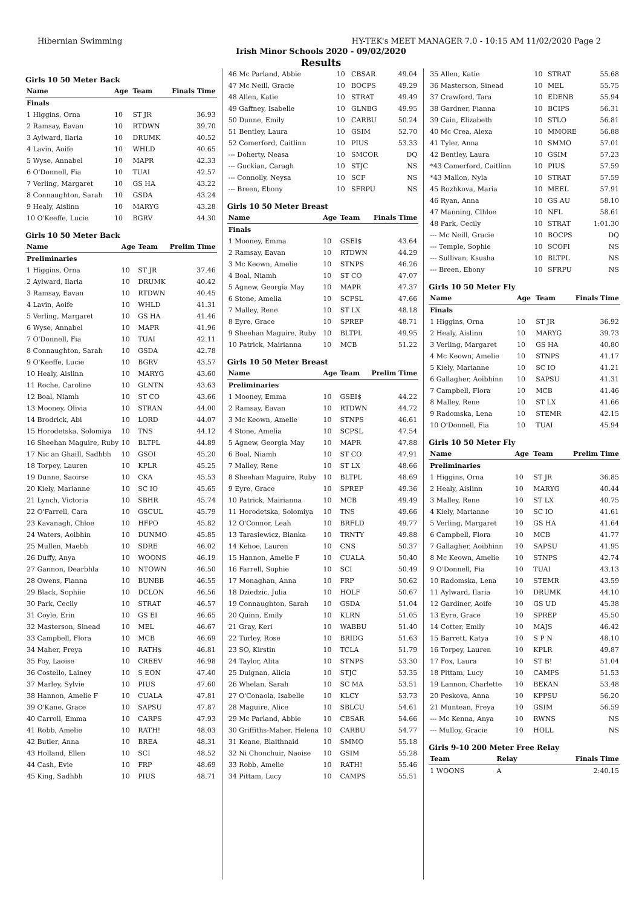Hibernian Swimming HY-TEK's MEET MANAGER 7.0 - 10:15 AM 11/02/2020 Page 2
Irish Minor Schools 2020 - 09/02/2020
Results
Girls 10 50 Meter Back
| Name | Age | Team | Finals Time |
| --- | --- | --- | --- |
| Finals | | | |
| 1 Higgins, Orna | 10 | ST JR | 36.93 |
| 2 Ramsay, Eavan | 10 | RTDWN | 39.70 |
| 3 Aylward, Ilaria | 10 | DRUMK | 40.52 |
| 4 Lavin, Aoife | 10 | WHLD | 40.65 |
| 5 Wyse, Annabel | 10 | MAPR | 42.33 |
| 6 O'Donnell, Fia | 10 | TUAI | 42.57 |
| 7 Verling, Margaret | 10 | GS HA | 43.22 |
| 8 Connaughton, Sarah | 10 | GSDA | 43.24 |
| 9 Healy, Aislinn | 10 | MARYG | 43.28 |
| 10 O'Keeffe, Lucie | 10 | BGRV | 44.30 |
Girls 10 50 Meter Back
| Name | Age | Team | Prelim Time |
| --- | --- | --- | --- |
| Preliminaries | | | |
| 1 Higgins, Orna | 10 | ST JR | 37.46 |
| 2 Aylward, Ilaria | 10 | DRUMK | 40.42 |
| 3 Ramsay, Eavan | 10 | RTDWN | 40.45 |
| 4 Lavin, Aoife | 10 | WHLD | 41.31 |
| 5 Verling, Margaret | 10 | GS HA | 41.46 |
| 6 Wyse, Annabel | 10 | MAPR | 41.96 |
| 7 O'Donnell, Fia | 10 | TUAI | 42.11 |
| 8 Connaughton, Sarah | 10 | GSDA | 42.78 |
| 9 O'Keeffe, Lucie | 10 | BGRV | 43.57 |
| 10 Healy, Aislinn | 10 | MARYG | 43.60 |
| 11 Roche, Caroline | 10 | GLNTN | 43.63 |
| 12 Boal, Niamh | 10 | ST CO | 43.66 |
| 13 Mooney, Olivia | 10 | STRAN | 44.00 |
| 14 Brodrick, Abi | 10 | LORD | 44.07 |
| 15 Horodetska, Solomiya | 10 | TNS | 44.12 |
| 16 Sheehan Maguire, Ruby | 10 | BLTPL | 44.89 |
| 17 Nic an Ghaill, Sadhbh | 10 | GSOI | 45.20 |
| 18 Torpey, Lauren | 10 | KPLR | 45.25 |
| 19 Dunne, Saoirse | 10 | CKA | 45.53 |
| 20 Kiely, Marianne | 10 | SC IO | 45.65 |
| 21 Lynch, Victoria | 10 | SBHR | 45.74 |
| 22 O'Farrell, Cara | 10 | GSCUL | 45.79 |
| 23 Kavanagh, Chloe | 10 | HFPO | 45.82 |
| 24 Waters, Aoibhin | 10 | DUNMO | 45.85 |
| 25 Mullen, Maebh | 10 | SDRE | 46.02 |
| 26 Duffy, Anya | 10 | WOONS | 46.19 |
| 27 Gannon, Dearbhla | 10 | NTOWN | 46.50 |
| 28 Owens, Fianna | 10 | BUNBB | 46.55 |
| 29 Black, Sophiie | 10 | DCLON | 46.56 |
| 30 Park, Cecily | 10 | STRAT | 46.57 |
| 31 Coyle, Erin | 10 | GS EI | 46.65 |
| 32 Masterson, Sinead | 10 | MEL | 46.67 |
| 33 Campbell, Flora | 10 | MCB | 46.69 |
| 34 Maher, Freya | 10 | RATH$ | 46.81 |
| 35 Foy, Laoise | 10 | CREEV | 46.98 |
| 36 Costello, Lainey | 10 | S EON | 47.40 |
| 37 Marley, Sylvie | 10 | PIUS | 47.60 |
| 38 Hannon, Amelie F | 10 | CUALA | 47.81 |
| 39 O'Kane, Grace | 10 | SAPSU | 47.87 |
| 40 Carroll, Emma | 10 | CARPS | 47.93 |
| 41 Robb, Amelie | 10 | RATH! | 48.03 |
| 42 Butler, Anna | 10 | BREA | 48.31 |
| 43 Holland, Ellen | 10 | SCI | 48.52 |
| 44 Cash, Evie | 10 | FRP | 48.69 |
| 45 King, Sadhbh | 10 | PIUS | 48.71 |
| 46 Mc Parland, Abbie | 10 | CBSAR | 49.04 |
| 47 Mc Neill, Gracie | 10 | BOCPS | 49.29 |
| 48 Allen, Katie | 10 | STRAT | 49.49 |
| 49 Gaffney, Isabelle | 10 | GLNBG | 49.95 |
| 50 Dunne, Emily | 10 | CARBU | 50.24 |
| 51 Bentley, Laura | 10 | GSIM | 52.70 |
| 52 Comerford, Caitlinn | 10 | PIUS | 53.33 |
| --- Doherty, Neasa | 10 | SMCOR | DQ |
| --- Guckian, Caragh | 10 | STJC | NS |
| --- Connolly, Neysa | 10 | SCF | NS |
| --- Breen, Ebony | 10 | SFRPU | NS |
Girls 10 50 Meter Breast
| Name | Age | Team | Finals Time |
| --- | --- | --- | --- |
| Finals | | | |
| 1 Mooney, Emma | 10 | GSEI$ | 43.64 |
| 2 Ramsay, Eavan | 10 | RTDWN | 44.29 |
| 3 Mc Keown, Amelie | 10 | STNPS | 46.26 |
| 4 Boal, Niamh | 10 | ST CO | 47.07 |
| 5 Agnew, Georgia May | 10 | MAPR | 47.37 |
| 6 Stone, Amelia | 10 | SCPSL | 47.66 |
| 7 Malley, Rene | 10 | ST LX | 48.18 |
| 8 Eyre, Grace | 10 | SPREP | 48.71 |
| 9 Sheehan Maguire, Ruby | 10 | BLTPL | 49.95 |
| 10 Patrick, Mairianna | 10 | MCB | 51.22 |
Girls 10 50 Meter Breast
| Name | Age | Team | Prelim Time |
| --- | --- | --- | --- |
| Preliminaries | | | |
| 1 Mooney, Emma | 10 | GSEI$ | 44.22 |
| 2 Ramsay, Eavan | 10 | RTDWN | 44.72 |
| 3 Mc Keown, Amelie | 10 | STNPS | 46.61 |
| 4 Stone, Amelia | 10 | SCPSL | 47.54 |
| 5 Agnew, Georgia May | 10 | MAPR | 47.88 |
| 6 Boal, Niamh | 10 | ST CO | 47.91 |
| 7 Malley, Rene | 10 | ST LX | 48.66 |
| 8 Sheehan Maguire, Ruby | 10 | BLTPL | 48.69 |
| 9 Eyre, Grace | 10 | SPREP | 49.36 |
| 10 Patrick, Mairianna | 10 | MCB | 49.49 |
| 11 Horodetska, Solomiya | 10 | TNS | 49.66 |
| 12 O'Connor, Leah | 10 | BRFLD | 49.77 |
| 13 Tarasiewicz, Bianka | 10 | TRNTY | 49.88 |
| 14 Kehoe, Lauren | 10 | CNS | 50.37 |
| 15 Hannon, Amelie F | 10 | CUALA | 50.40 |
| 16 Farrell, Sophie | 10 | SCI | 50.49 |
| 17 Monaghan, Anna | 10 | FRP | 50.62 |
| 18 Dziedzic, Julia | 10 | HOLF | 50.67 |
| 19 Connaughton, Sarah | 10 | GSDA | 51.04 |
| 20 Quinn, Emily | 10 | KLRN | 51.05 |
| 21 Gray, Keri | 10 | WABBU | 51.40 |
| 22 Turley, Rose | 10 | BRIDG | 51.63 |
| 23 SO, Kirstin | 10 | TCLA | 51.79 |
| 24 Taylor, Alita | 10 | STNPS | 53.30 |
| 25 Duignan, Alicia | 10 | STJC | 53.35 |
| 26 Whelan, Sarah | 10 | SC MA | 53.51 |
| 27 O'Conaola, Isabelle | 10 | KLCY | 53.73 |
| 28 Maguire, Alice | 10 | SBLCU | 54.61 |
| 29 Mc Parland, Abbie | 10 | CBSAR | 54.66 |
| 30 Griffiths-Maher, Helena | 10 | CARBU | 54.77 |
| 31 Keane, Blaithnaid | 10 | SMMO | 55.18 |
| 32 Ni Chonchuir, Naoise | 10 | GSIM | 55.28 |
| 33 Robb, Amelie | 10 | RATH! | 55.46 |
| 34 Pittam, Lucy | 10 | CAMPS | 55.51 |
| 35 Allen, Katie | 10 | STRAT | 55.68 |
| 36 Masterson, Sinead | 10 | MEL | 55.75 |
| 37 Crawford, Tara | 10 | EDENB | 55.94 |
| 38 Gardner, Fianna | 10 | BCIPS | 56.31 |
| 39 Cain, Elizabeth | 10 | STLO | 56.81 |
| 40 Mc Crea, Alexa | 10 | MMORE | 56.88 |
| 41 Tyler, Anna | 10 | SMMO | 57.01 |
| 42 Bentley, Laura | 10 | GSIM | 57.23 |
| *43 Comerford, Caitlinn | 10 | PIUS | 57.59 |
| *43 Mallon, Nyla | 10 | STRAT | 57.59 |
| 45 Rozhkova, Maria | 10 | MEEL | 57.91 |
| 46 Ryan, Anna | 10 | GS AU | 58.10 |
| 47 Manning, Clhloe | 10 | NFL | 58.61 |
| 48 Park, Cecily | 10 | STRAT | 1:01.30 |
| --- Mc Neill, Gracie | 10 | BOCPS | DQ |
| --- Temple, Sophie | 10 | SCOFI | NS |
| --- Sullivan, Ksusha | 10 | BLTPL | NS |
| --- Breen, Ebony | 10 | SFRPU | NS |
Girls 10 50 Meter Fly
| Name | Age | Team | Finals Time |
| --- | --- | --- | --- |
| Finals | | | |
| 1 Higgins, Orna | 10 | ST JR | 36.92 |
| 2 Healy, Aislinn | 10 | MARYG | 39.73 |
| 3 Verling, Margaret | 10 | GS HA | 40.80 |
| 4 Mc Keown, Amelie | 10 | STNPS | 41.17 |
| 5 Kiely, Marianne | 10 | SC IO | 41.21 |
| 6 Gallagher, Aoibhinn | 10 | SAPSU | 41.31 |
| 7 Campbell, Flora | 10 | MCB | 41.46 |
| 8 Malley, Rene | 10 | ST LX | 41.66 |
| 9 Radomska, Lena | 10 | STEMR | 42.15 |
| 10 O'Donnell, Fia | 10 | TUAI | 45.94 |
Girls 10 50 Meter Fly
| Name | Age | Team | Prelim Time |
| --- | --- | --- | --- |
| Preliminaries | | | |
| 1 Higgins, Orna | 10 | ST JR | 36.85 |
| 2 Healy, Aislinn | 10 | MARYG | 40.44 |
| 3 Malley, Rene | 10 | ST LX | 40.75 |
| 4 Kiely, Marianne | 10 | SC IO | 41.61 |
| 5 Verling, Margaret | 10 | GS HA | 41.64 |
| 6 Campbell, Flora | 10 | MCB | 41.77 |
| 7 Gallagher, Aoibhinn | 10 | SAPSU | 41.95 |
| 8 Mc Keown, Amelie | 10 | STNPS | 42.74 |
| 9 O'Donnell, Fia | 10 | TUAI | 43.13 |
| 10 Radomska, Lena | 10 | STEMR | 43.59 |
| 11 Aylward, Ilaria | 10 | DRUMK | 44.10 |
| 12 Gardiner, Aoife | 10 | GS UD | 45.38 |
| 13 Eyre, Grace | 10 | SPREP | 45.50 |
| 14 Cotter, Emily | 10 | MAJS | 46.42 |
| 15 Barrett, Katya | 10 | S P N | 48.10 |
| 16 Torpey, Lauren | 10 | KPLR | 49.87 |
| 17 Fox, Laura | 10 | ST B! | 51.04 |
| 18 Pittam, Lucy | 10 | CAMPS | 51.53 |
| 19 Lannon, Charlette | 10 | BEKAN | 53.48 |
| 20 Peskova, Anna | 10 | KPPSU | 56.20 |
| 21 Muntean, Freya | 10 | GSIM | 56.59 |
| --- Mc Kenna, Anya | 10 | RWNS | NS |
| --- Mulloy, Gracie | 10 | HOLL | NS |
Girls 9-10 200 Meter Free Relay
| Team | Relay | Finals Time |
| --- | --- | --- |
| 1 WOONS | A | 2:40.15 |